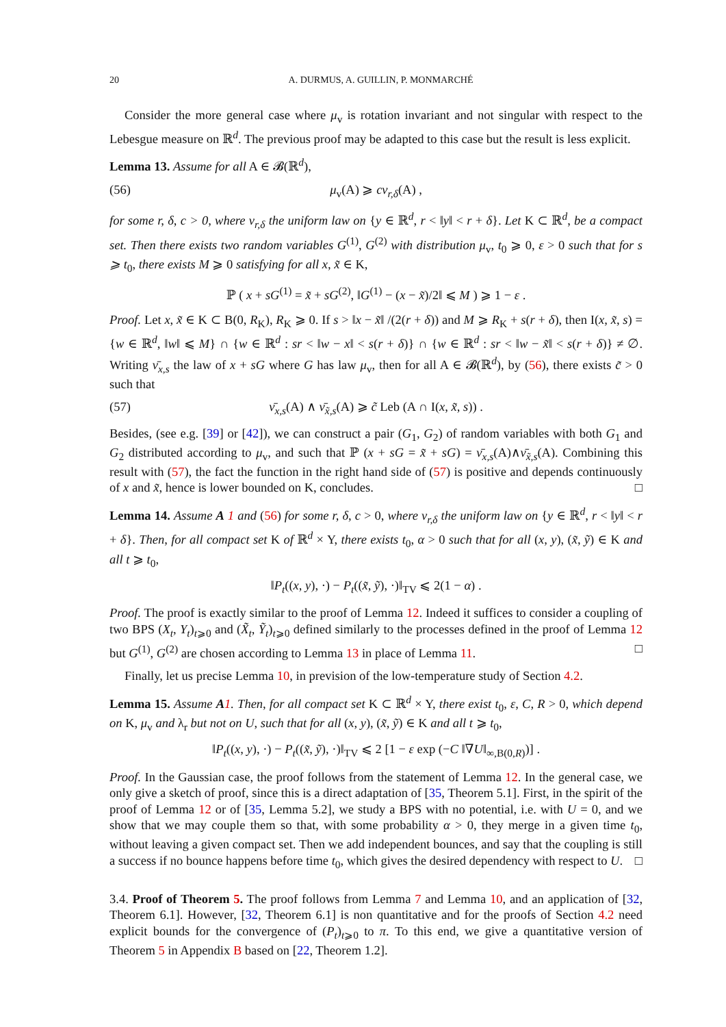20 A. DURMUS, A. GUILLIN, P. MONMARCHÉ
Consider the more general case where μ<sub>v</sub> is rotation invariant and not singular with respect to the Lebesgue measure on ℝ<sup>d</sup>. The previous proof may be adapted to this case but the result is less explicit.
Lemma 13. Assume for all A ∈ 𝓑(ℝ<sup>d</sup>),
(56) μ<sub>v</sub>(A) ⩾ cν<sub>r,δ</sub>(A) ,
for some r, δ, c > 0, where ν<sub>r,δ</sub> the uniform law on {y ∈ ℝ<sup>d</sup>, r < ‖y‖ < r + δ}. Let K ⊂ ℝ<sup>d</sup>, be a compact set. Then there exists two random variables G<sup>(1)</sup>, G<sup>(2)</sup> with distribution μ<sub>v</sub>, t<sub>0</sub> ⩾ 0, ε > 0 such that for s ⩾ t<sub>0</sub>, there exists M ⩾ 0 satisfying for all x, x̃ ∈ K,
ℙ ( x + sG<sup>(1)</sup> = x̃ + sG<sup>(2)</sup>, ‖G<sup>(1)</sup> − (x − x̃)/2‖ ⩽ M ) ⩾ 1 − ε .
Proof. Let x, x̃ ∈ K ⊂ B(0, R<sub>K</sub>), R<sub>K</sub> ⩾ 0. If s > ‖x − x̃‖ /(2(r + δ)) and M ⩾ R<sub>K</sub> + s(r + δ), then I(x, x̃, s) = {w ∈ ℝ<sup>d</sup>, ‖w‖ ⩽ M} ∩ {w ∈ ℝ<sup>d</sup> : sr < ‖w − x‖ < s(r + δ)} ∩ {w ∈ ℝ<sup>d</sup> : sr < ‖w − x̃‖ < s(r + δ)} ≠ ∅. Writing ν̄<sub>x,s</sub> the law of x + sG where G has law μ<sub>v</sub>, then for all A ∈ 𝓑(ℝ<sup>d</sup>), by (56), there exists c̃ > 0 such that
(57) ν̄<sub>x,s</sub>(A) ∧ ν̄<sub>x̃,s</sub>(A) ⩾ c̃ Leb (A ∩ I(x, x̃, s)) .
Besides, (see e.g. [39] or [42]), we can construct a pair (G<sub>1</sub>, G<sub>2</sub>) of random variables with both G<sub>1</sub> and G<sub>2</sub> distributed according to μ<sub>v</sub>, and such that ℙ (x + sG = x̃ + sG) = ν̄<sub>x,s</sub>(A)∧ν̄<sub>x̃,s</sub>(A). Combining this result with (57), the fact the function in the right hand side of (57) is positive and depends continuously of x and x̃, hence is lower bounded on K, concludes. □
Lemma 14. Assume A 1 and (56) for some r, δ, c > 0, where ν<sub>r,δ</sub> the uniform law on {y ∈ ℝ<sup>d</sup>, r < ‖y‖ < r + δ}. Then, for all compact set K of ℝ<sup>d</sup> × Y, there exists t<sub>0</sub>, α > 0 such that for all (x, y), (x̃, ỹ) ∈ K and all t ⩾ t<sub>0</sub>,
‖P<sub>t</sub>((x, y), ·) − P<sub>t</sub>((x̃, ỹ), ·)‖<sub>TV</sub> ⩽ 2(1 − α) .
Proof. The proof is exactly similar to the proof of Lemma 12. Indeed it suffices to consider a coupling of two BPS (X<sub>t</sub>, Y<sub>t</sub>)<sub>t⩾0</sub> and (X̃<sub>t</sub>, Ỹ<sub>t</sub>)<sub>t⩾0</sub> defined similarly to the processes defined in the proof of Lemma 12 but G<sup>(1)</sup>, G<sup>(2)</sup> are chosen according to Lemma 13 in place of Lemma 11. □
Finally, let us precise Lemma 10, in prevision of the low-temperature study of Section 4.2.
Lemma 15. Assume A 1. Then, for all compact set K ⊂ ℝ<sup>d</sup> × Y, there exist t<sub>0</sub>, ε, C, R > 0, which depend on K, μ<sub>v</sub> and λ<sub>r</sub> but not on U, such that for all (x, y), (x̃, ỹ) ∈ K and all t ⩾ t<sub>0</sub>,
‖P<sub>t</sub>((x, y), ·) − P<sub>t</sub>((x̃, ỹ), ·)‖<sub>TV</sub> ⩽ 2 [1 − ε exp (−C ‖∇U‖<sub>∞,B(0,R)</sub>)] .
Proof. In the Gaussian case, the proof follows from the statement of Lemma 12. In the general case, we only give a sketch of proof, since this is a direct adaptation of [35, Theorem 5.1]. First, in the spirit of the proof of Lemma 12 or of [35, Lemma 5.2], we study a BPS with no potential, i.e. with U = 0, and we show that we may couple them so that, with some probability α > 0, they merge in a given time t<sub>0</sub>, without leaving a given compact set. Then we add independent bounces, and say that the coupling is still a success if no bounce happens before time t<sub>0</sub>, which gives the desired dependency with respect to U. □
3.4. Proof of Theorem 5. The proof follows from Lemma 7 and Lemma 10, and an application of [32, Theorem 6.1]. However, [32, Theorem 6.1] is non quantitative and for the proofs of Section 4.2 need explicit bounds for the convergence of (P<sub>t</sub>)<sub>t⩾0</sub> to π. To this end, we give a quantitative version of Theorem 5 in Appendix B based on [22, Theorem 1.2].